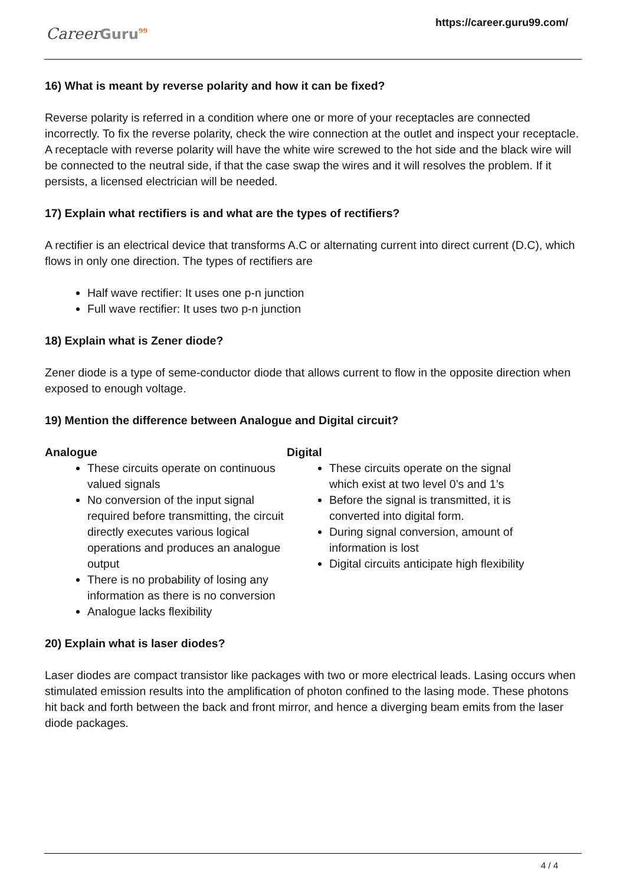CareerGuru<sup>99</sup>
https://career.guru99.com/
16) What is meant by reverse polarity and how it can be fixed?
Reverse polarity is referred in a condition where one or more of your receptacles are connected incorrectly. To fix the reverse polarity, check the wire connection at the outlet and inspect your receptacle. A receptacle with reverse polarity will have the white wire screwed to the hot side and the black wire will be connected to the neutral side, if that the case swap the wires and it will resolves the problem. If it persists, a licensed electrician will be needed.
17) Explain what rectifiers is and what are the types of rectifiers?
A rectifier is an electrical device that transforms A.C or alternating current into direct current (D.C), which flows in only one direction. The types of rectifiers are
Half wave rectifier: It uses one p-n junction
Full wave rectifier: It uses two p-n junction
18) Explain what is Zener diode?
Zener diode is a type of seme-conductor diode that allows current to flow in the opposite direction when exposed to enough voltage.
19) Mention the difference between Analogue and Digital circuit?
| Analogue | Digital |
| --- | --- |
| These circuits operate on continuous valued signals No conversion of the input signal required before transmitting, the circuit directly executes various logical operations and produces an analogue output There is no probability of losing any information as there is no conversion Analogue lacks flexibility | These circuits operate on the signal which exist at two level 0’s and 1’s Before the signal is transmitted, it is converted into digital form. During signal conversion, amount of information is lost Digital circuits anticipate high flexibility |
20) Explain what is laser diodes?
Laser diodes are compact transistor like packages with two or more electrical leads. Lasing occurs when stimulated emission results into the amplification of photon confined to the lasing mode. These photons hit back and forth between the back and front mirror, and hence a diverging beam emits from the laser diode packages.
4 / 4